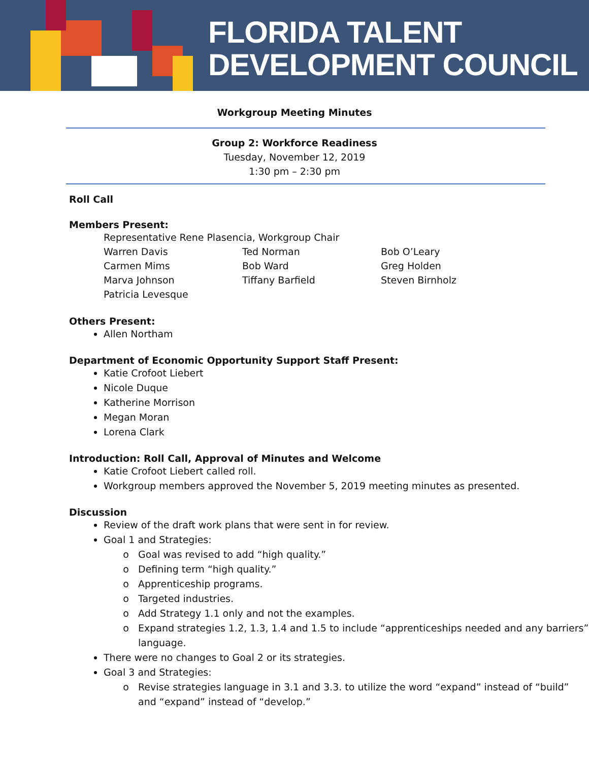FLORIDA TALENT
DEVELOPMENT COUNCIL
Workgroup Meeting Minutes
Group 2: Workforce Readiness
Tuesday, November 12, 2019
1:30 pm – 2:30 pm
Roll Call
Members Present:
Representative Rene Plasencia, Workgroup Chair
Warren Davis Ted Norman Bob O’Leary Carmen Mims Bob Ward Greg Holden Marva Johnson Tiffany Barfield Steven Birnholz Patricia Levesque
Others Present:
Allen Northam
Department of Economic Opportunity Support Staff Present:
Katie Crofoot Liebert
Nicole Duque
Katherine Morrison
Megan Moran
Lorena Clark
Introduction: Roll Call, Approval of Minutes and Welcome
Katie Crofoot Liebert called roll.
Workgroup members approved the November 5, 2019 meeting minutes as presented.
Discussion
Review of the draft work plans that were sent in for review.
Goal 1 and Strategies:
Goal was revised to add “high quality.”
Defining term “high quality.”
Apprenticeship programs.
Targeted industries.
Add Strategy 1.1 only and not the examples.
Expand strategies 1.2, 1.3, 1.4 and 1.5 to include “apprenticeships needed and any barriers” language.
There were no changes to Goal 2 or its strategies.
Goal 3 and Strategies:
Revise strategies language in 3.1 and 3.3. to utilize the word “expand” instead of “build” and “expand” instead of “develop.”